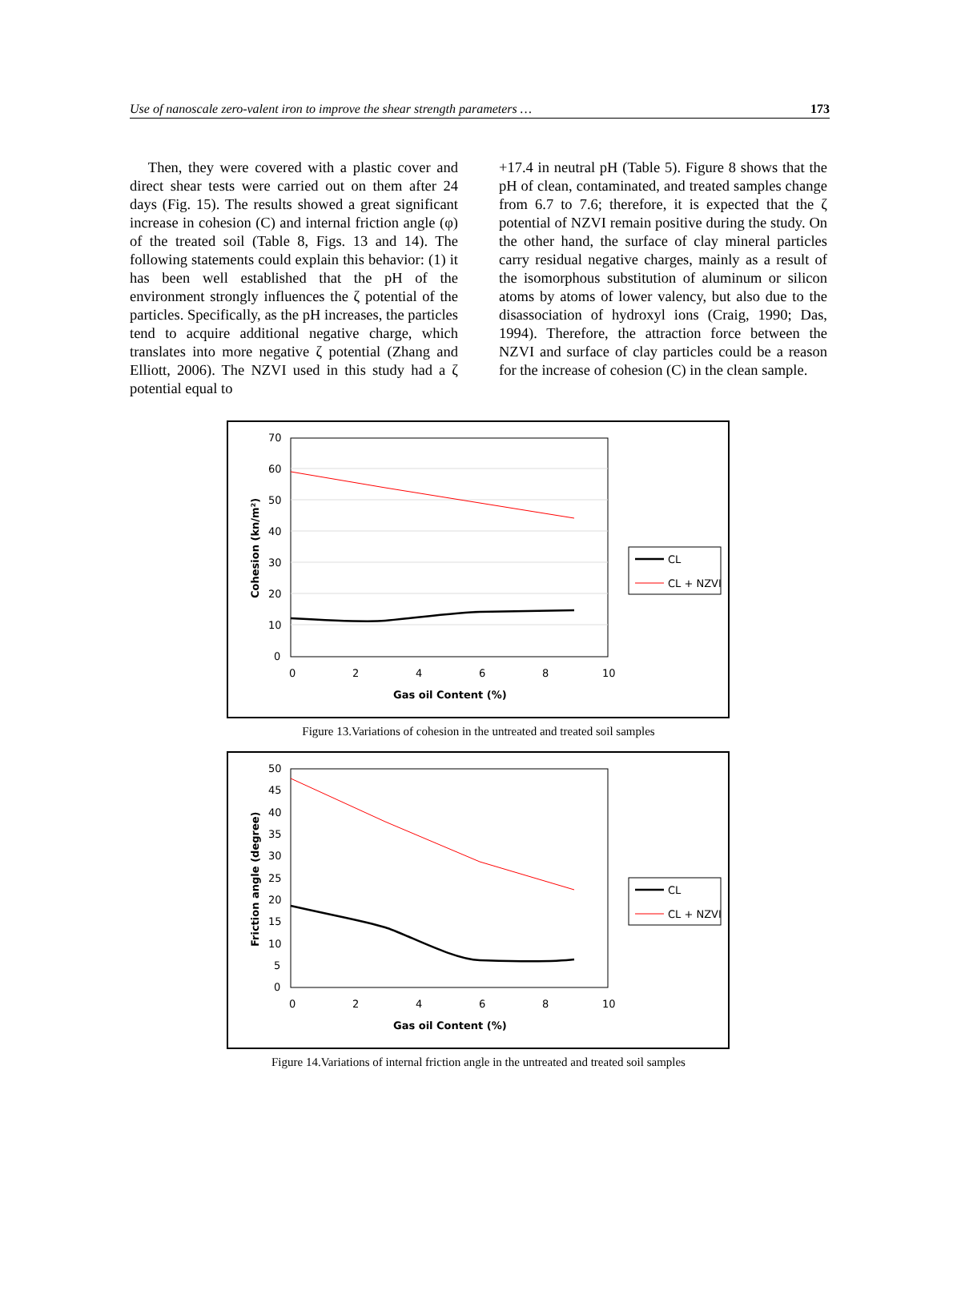Use of nanoscale zero-valent iron to improve the shear strength parameters … 173
Then, they were covered with a plastic cover and direct shear tests were carried out on them after 24 days (Fig. 15). The results showed a great significant increase in cohesion (C) and internal friction angle (φ) of the treated soil (Table 8, Figs. 13 and 14). The following statements could explain this behavior: (1) it has been well established that the pH of the environment strongly influences the ζ potential of the particles. Specifically, as the pH increases, the particles tend to acquire additional negative charge, which translates into more negative ζ potential (Zhang and Elliott, 2006). The NZVI used in this study had a ζ potential equal to
+17.4 in neutral pH (Table 5). Figure 8 shows that the pH of clean, contaminated, and treated samples change from 6.7 to 7.6; therefore, it is expected that the ζ potential of NZVI remain positive during the study. On the other hand, the surface of clay mineral particles carry residual negative charges, mainly as a result of the isomorphous substitution of aluminum or silicon atoms by atoms of lower valency, but also due to the disassociation of hydroxyl ions (Craig, 1990; Das, 1994). Therefore, the attraction force between the NZVI and surface of clay particles could be a reason for the increase of cohesion (C) in the clean sample.
70
60
50
40
30
20
10
0
0
2
4
6
8
10
Gas oil Content (%)
Cohesion (kn/m²)
CL
CL + NZVI
Figure 13.Variations of cohesion in the untreated and treated soil samples
50
45
40
35
30
25
20
15
10
5
0
0
2
4
6
8
10
Gas oil Content (%)
Friction angle (degree)
CL
CL + NZVI
Figure 14.Variations of internal friction angle in the untreated and treated soil samples